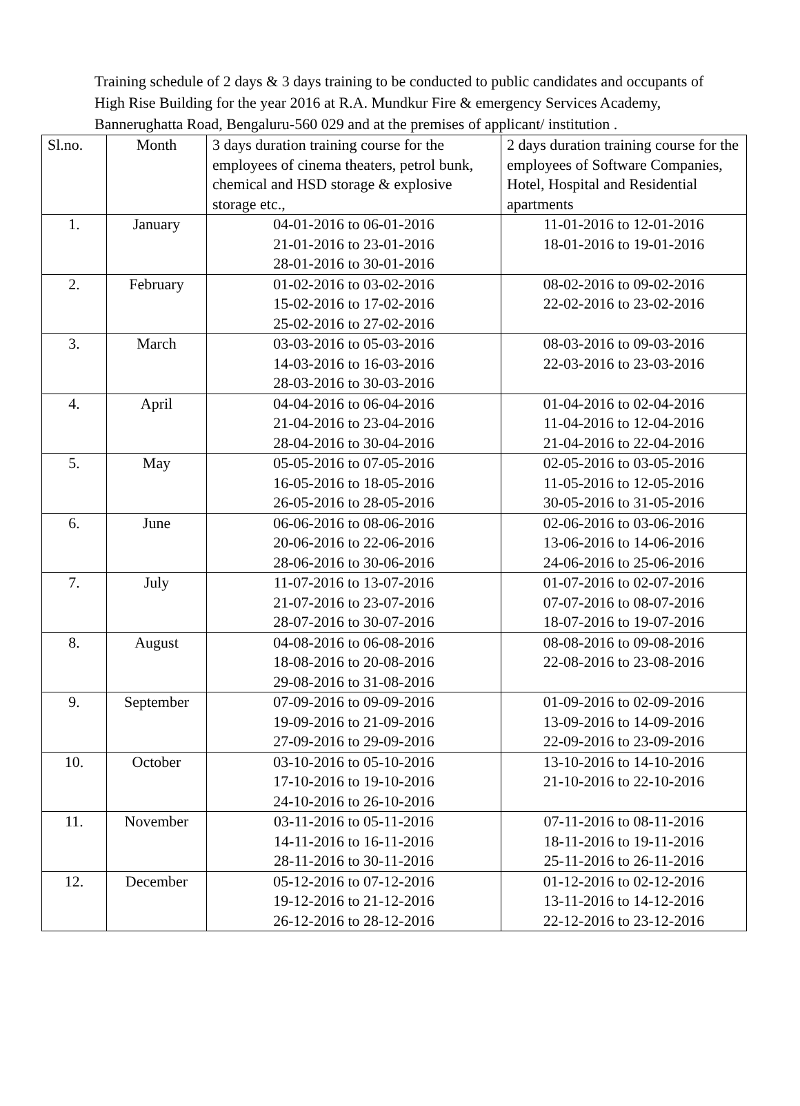Training schedule of 2 days & 3 days training to be conducted to public candidates and occupants of High Rise Building for the year 2016 at R.A. Mundkur Fire & emergency Services Academy, Bannerughatta Road, Bengaluru-560 029 and at the premises of applicant/ institution .
| Sl.no. | Month | 3 days duration training course for the employees of cinema theaters, petrol bunk, chemical and HSD storage & explosive storage etc., | 2 days duration training course for the employees of Software Companies, Hotel, Hospital and Residential apartments |
| --- | --- | --- | --- |
| 1. | January | 04-01-2016 to 06-01-2016 21-01-2016 to 23-01-2016 28-01-2016 to 30-01-2016 | 11-01-2016 to 12-01-2016 18-01-2016 to 19-01-2016 |
| 2. | February | 01-02-2016 to 03-02-2016 15-02-2016 to 17-02-2016 25-02-2016 to 27-02-2016 | 08-02-2016 to 09-02-2016 22-02-2016 to 23-02-2016 |
| 3. | March | 03-03-2016 to 05-03-2016 14-03-2016 to 16-03-2016 28-03-2016 to 30-03-2016 | 08-03-2016 to 09-03-2016 22-03-2016 to 23-03-2016 |
| 4. | April | 04-04-2016 to 06-04-2016 21-04-2016 to 23-04-2016 28-04-2016 to 30-04-2016 | 01-04-2016 to 02-04-2016 11-04-2016 to 12-04-2016 21-04-2016 to 22-04-2016 |
| 5. | May | 05-05-2016 to 07-05-2016 16-05-2016 to 18-05-2016 26-05-2016 to 28-05-2016 | 02-05-2016 to 03-05-2016 11-05-2016 to 12-05-2016 30-05-2016 to 31-05-2016 |
| 6. | June | 06-06-2016 to 08-06-2016 20-06-2016 to 22-06-2016 28-06-2016 to 30-06-2016 | 02-06-2016 to 03-06-2016 13-06-2016 to 14-06-2016 24-06-2016 to 25-06-2016 |
| 7. | July | 11-07-2016 to 13-07-2016 21-07-2016 to 23-07-2016 28-07-2016 to 30-07-2016 | 01-07-2016 to 02-07-2016 07-07-2016 to 08-07-2016 18-07-2016 to 19-07-2016 |
| 8. | August | 04-08-2016 to 06-08-2016 18-08-2016 to 20-08-2016 29-08-2016 to 31-08-2016 | 08-08-2016 to 09-08-2016 22-08-2016 to 23-08-2016 |
| 9. | September | 07-09-2016 to 09-09-2016 19-09-2016 to 21-09-2016 27-09-2016 to 29-09-2016 | 01-09-2016 to 02-09-2016 13-09-2016 to 14-09-2016 22-09-2016 to 23-09-2016 |
| 10. | October | 03-10-2016 to 05-10-2016 17-10-2016 to 19-10-2016 24-10-2016 to 26-10-2016 | 13-10-2016 to 14-10-2016 21-10-2016 to 22-10-2016 |
| 11. | November | 03-11-2016 to 05-11-2016 14-11-2016 to 16-11-2016 28-11-2016 to 30-11-2016 | 07-11-2016 to 08-11-2016 18-11-2016 to 19-11-2016 25-11-2016 to 26-11-2016 |
| 12. | December | 05-12-2016 to 07-12-2016 19-12-2016 to 21-12-2016 26-12-2016 to 28-12-2016 | 01-12-2016 to 02-12-2016 13-11-2016 to 14-12-2016 22-12-2016 to 23-12-2016 |